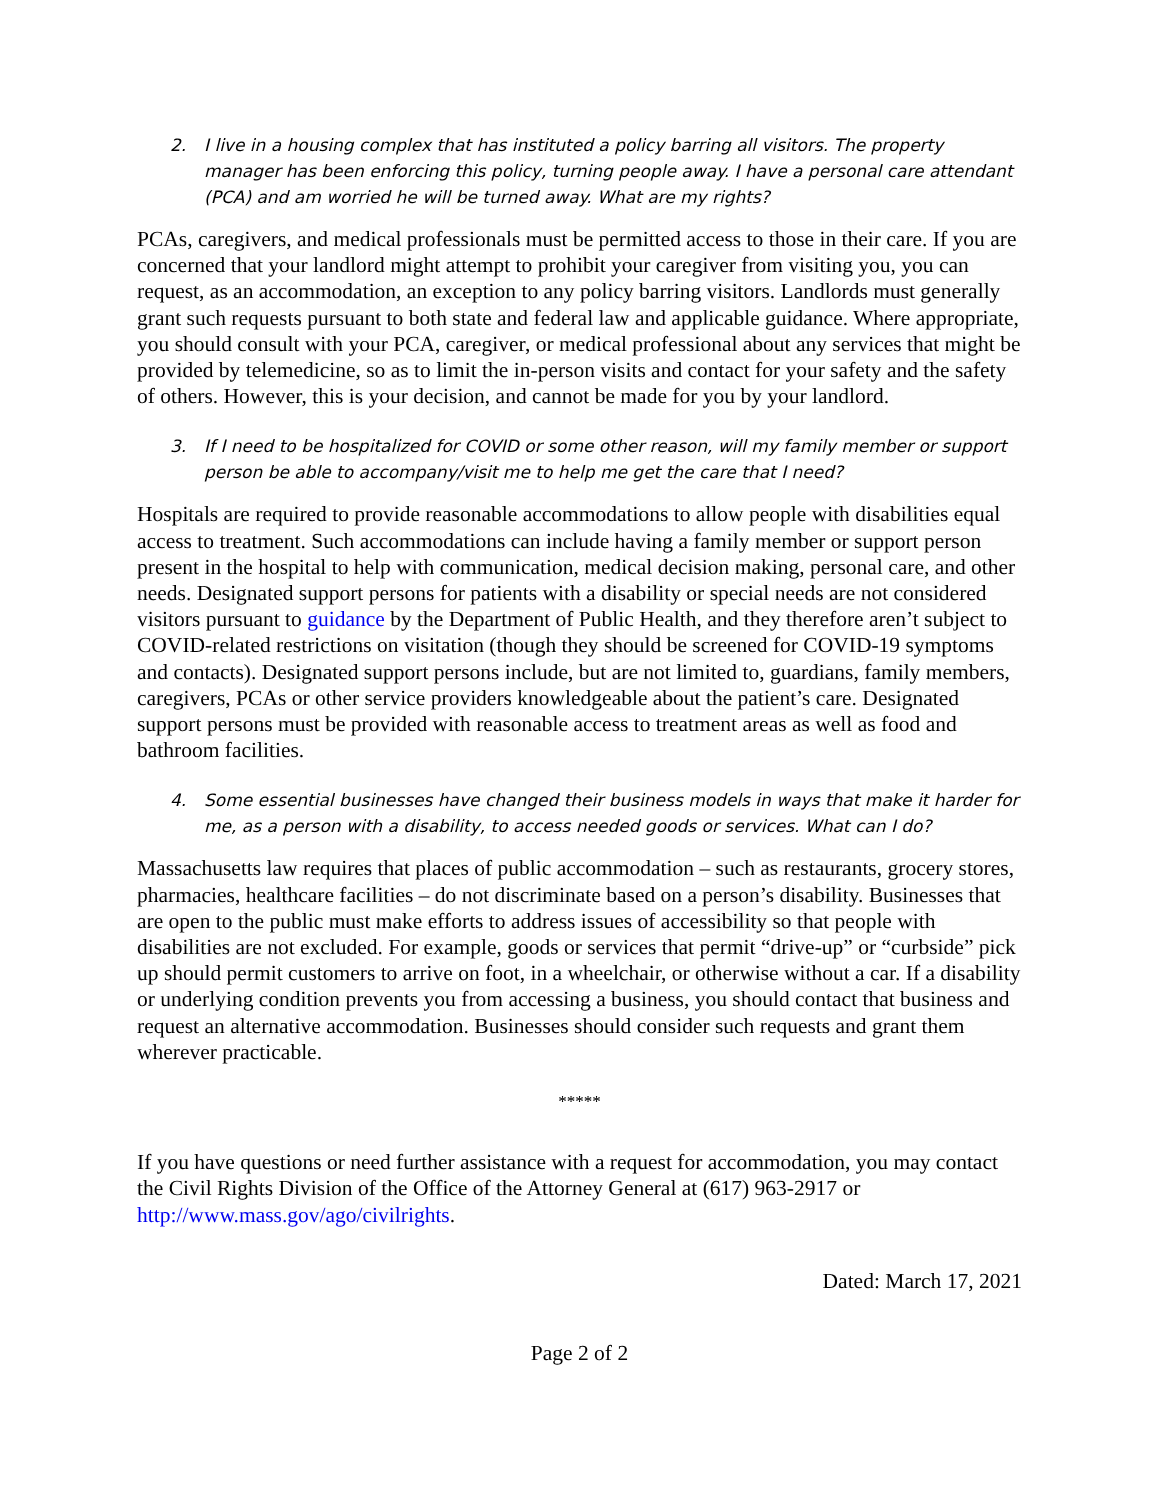2. I live in a housing complex that has instituted a policy barring all visitors. The property manager has been enforcing this policy, turning people away. I have a personal care attendant (PCA) and am worried he will be turned away. What are my rights?
PCAs, caregivers, and medical professionals must be permitted access to those in their care. If you are concerned that your landlord might attempt to prohibit your caregiver from visiting you, you can request, as an accommodation, an exception to any policy barring visitors. Landlords must generally grant such requests pursuant to both state and federal law and applicable guidance. Where appropriate, you should consult with your PCA, caregiver, or medical professional about any services that might be provided by telemedicine, so as to limit the in-person visits and contact for your safety and the safety of others. However, this is your decision, and cannot be made for you by your landlord.
3. If I need to be hospitalized for COVID or some other reason, will my family member or support person be able to accompany/visit me to help me get the care that I need?
Hospitals are required to provide reasonable accommodations to allow people with disabilities equal access to treatment. Such accommodations can include having a family member or support person present in the hospital to help with communication, medical decision making, personal care, and other needs. Designated support persons for patients with a disability or special needs are not considered visitors pursuant to guidance by the Department of Public Health, and they therefore aren’t subject to COVID-related restrictions on visitation (though they should be screened for COVID-19 symptoms and contacts). Designated support persons include, but are not limited to, guardians, family members, caregivers, PCAs or other service providers knowledgeable about the patient’s care. Designated support persons must be provided with reasonable access to treatment areas as well as food and bathroom facilities.
4. Some essential businesses have changed their business models in ways that make it harder for me, as a person with a disability, to access needed goods or services. What can I do?
Massachusetts law requires that places of public accommodation – such as restaurants, grocery stores, pharmacies, healthcare facilities – do not discriminate based on a person’s disability. Businesses that are open to the public must make efforts to address issues of accessibility so that people with disabilities are not excluded. For example, goods or services that permit “drive-up” or “curbside” pick up should permit customers to arrive on foot, in a wheelchair, or otherwise without a car. If a disability or underlying condition prevents you from accessing a business, you should contact that business and request an alternative accommodation. Businesses should consider such requests and grant them wherever practicable.
*****
If you have questions or need further assistance with a request for accommodation, you may contact the Civil Rights Division of the Office of the Attorney General at (617) 963-2917 or http://www.mass.gov/ago/civilrights.
Dated: March 17, 2021
Page 2 of 2